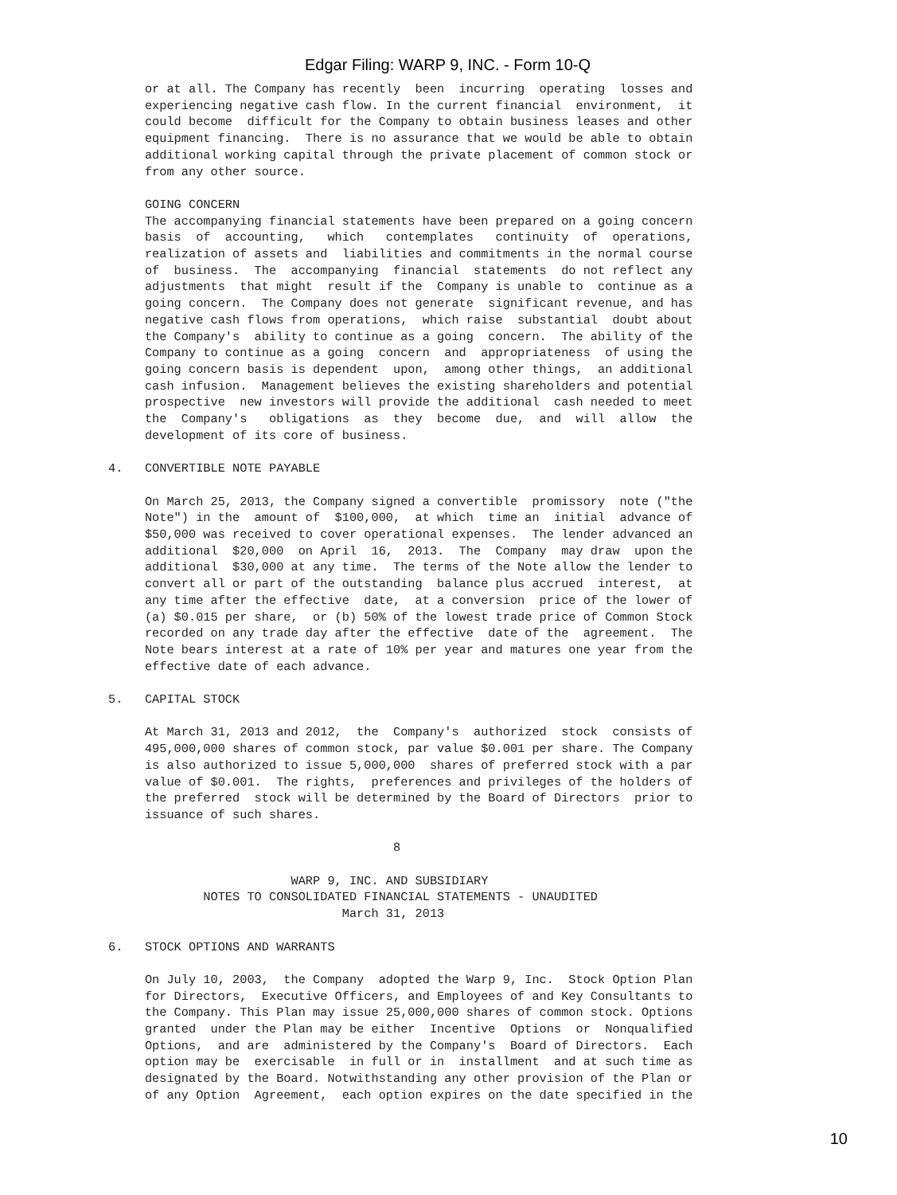Edgar Filing: WARP 9, INC. - Form 10-Q
     or at all. The Company has recently  been  incurring  operating  losses and
     experiencing negative cash flow. In the current financial  environment,  it
     could become  difficult for the Company to obtain business leases and other
     equipment financing.  There is no assurance that we would be able to obtain
     additional working capital through the private placement of common stock or
     from any other source.

     GOING CONCERN
     The accompanying financial statements have been prepared on a going concern
     basis  of  accounting,   which   contemplates   continuity  of  operations,
     realization of assets and  liabilities and commitments in the normal course
     of  business.  The  accompanying  financial  statements  do not reflect any
     adjustments  that might  result if the  Company is unable to  continue as a
     going concern.  The Company does not generate  significant revenue, and has
     negative cash flows from operations,  which raise  substantial  doubt about
     the Company's  ability to continue as a going  concern.  The ability of the
     Company to continue as a going  concern  and  appropriateness  of using the
     going concern basis is dependent  upon,  among other things,  an additional
     cash infusion.  Management believes the existing shareholders and potential
     prospective  new investors will provide the additional  cash needed to meet
     the  Company's   obligations  as  they  become  due,  and  will  allow  the
     development of its core of business.

4.   CONVERTIBLE NOTE PAYABLE

     On March 25, 2013, the Company signed a convertible  promissory  note ("the
     Note") in the  amount of  $100,000,  at which  time an  initial  advance of
     $50,000 was received to cover operational expenses.  The lender advanced an
     additional  $20,000  on April  16,  2013.  The  Company  may draw  upon the
     additional  $30,000 at any time.  The terms of the Note allow the lender to
     convert all or part of the outstanding  balance plus accrued  interest,  at
     any time after the effective  date,  at a conversion  price of the lower of
     (a) $0.015 per share,  or (b) 50% of the lowest trade price of Common Stock
     recorded on any trade day after the effective  date of the  agreement.  The
     Note bears interest at a rate of 10% per year and matures one year from the
     effective date of each advance.

5.   CAPITAL STOCK

     At March 31, 2013 and 2012,  the  Company's  authorized  stock  consists of
     495,000,000 shares of common stock, par value $0.001 per share. The Company
     is also authorized to issue 5,000,000  shares of preferred stock with a par
     value of $0.001.  The rights,  preferences and privileges of the holders of
     the preferred  stock will be determined by the Board of Directors  prior to
     issuance of such shares.

                                       8

                         WARP 9, INC. AND SUBSIDIARY
             NOTES TO CONSOLIDATED FINANCIAL STATEMENTS - UNAUDITED
                                March 31, 2013

6.   STOCK OPTIONS AND WARRANTS

     On July 10, 2003,  the Company  adopted the Warp 9, Inc.  Stock Option Plan
     for Directors,  Executive Officers, and Employees of and Key Consultants to
     the Company. This Plan may issue 25,000,000 shares of common stock. Options
     granted  under the Plan may be either  Incentive  Options  or  Nonqualified
     Options,  and are  administered by the Company's  Board of Directors.  Each
     option may be  exercisable  in full or in  installment  and at such time as
     designated by the Board. Notwithstanding any other provision of the Plan or
     of any Option  Agreement,  each option expires on the date specified in the
10